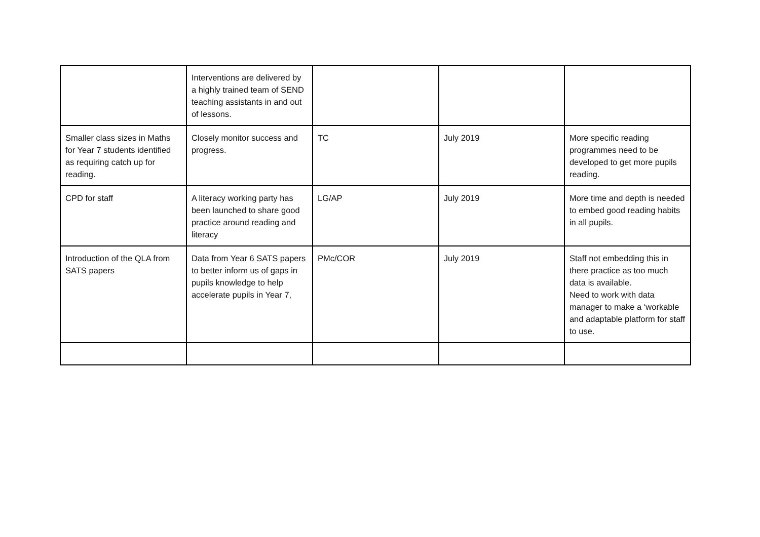| | Interventions are delivered by a highly trained team of SEND teaching assistants in and out of lessons. | | | |
| Smaller class sizes in Maths for Year 7 students identified as requiring catch up for reading. | Closely monitor success and progress. | TC | July 2019 | More specific reading programmes need to be developed to get more pupils reading. |
| CPD for staff | A literacy working party has been launched to share good practice around reading and literacy | LG/AP | July 2019 | More time and depth is needed to embed good reading habits in all pupils. |
| Introduction of the QLA from SATS papers | Data from Year 6 SATS papers to better inform us of gaps in pupils knowledge to help accelerate pupils in Year 7, | PMc/COR | July 2019 | Staff not embedding this in there practice as too much data is available. Need to work with data manager to make a ‘workable and adaptable platform for staff to use. |